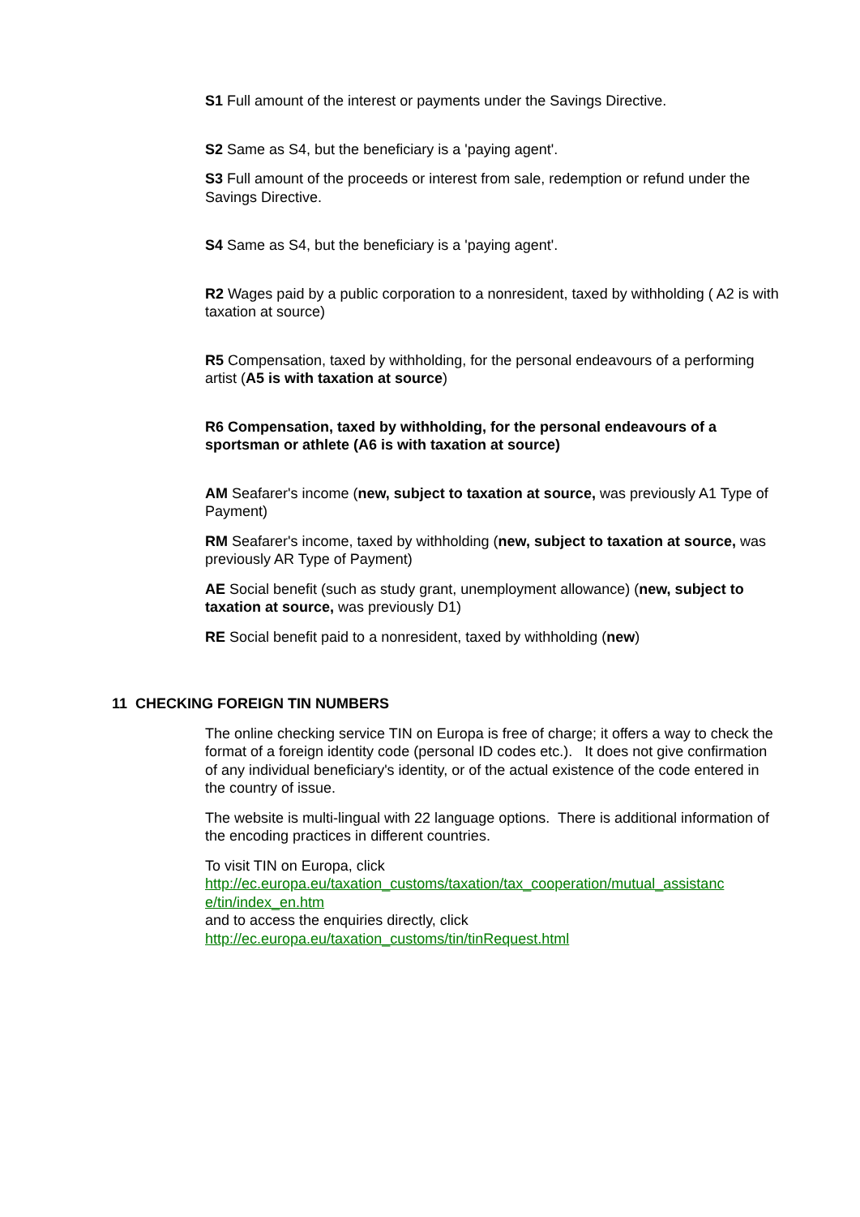S1 Full amount of the interest or payments under the Savings Directive.
S2 Same as S4, but the beneficiary is a 'paying agent'.
S3 Full amount of the proceeds or interest from sale, redemption or refund under the Savings Directive.
S4 Same as S4, but the beneficiary is a 'paying agent'.
R2 Wages paid by a public corporation to a nonresident, taxed by withholding ( A2 is with taxation at source)
R5 Compensation, taxed by withholding, for the personal endeavours of a performing artist (A5 is with taxation at source)
R6 Compensation, taxed by withholding, for the personal endeavours of a sportsman or athlete (A6 is with taxation at source)
AM Seafarer's income (new, subject to taxation at source, was previously A1 Type of Payment)
RM Seafarer's income, taxed by withholding (new, subject to taxation at source, was previously AR Type of Payment)
AE Social benefit (such as study grant, unemployment allowance) (new, subject to taxation at source, was previously D1)
RE Social benefit paid to a nonresident, taxed by withholding (new)
11 CHECKING FOREIGN TIN NUMBERS
The online checking service TIN on Europa is free of charge; it offers a way to check the format of a foreign identity code (personal ID codes etc.). It does not give confirmation of any individual beneficiary's identity, or of the actual existence of the code entered in the country of issue.
The website is multi-lingual with 22 language options. There is additional information of the encoding practices in different countries.
To visit TIN on Europa, click
http://ec.europa.eu/taxation_customs/taxation/tax_cooperation/mutual_assistanc e/tin/index_en.htm
and to access the enquiries directly, click
http://ec.europa.eu/taxation_customs/tin/tinRequest.html